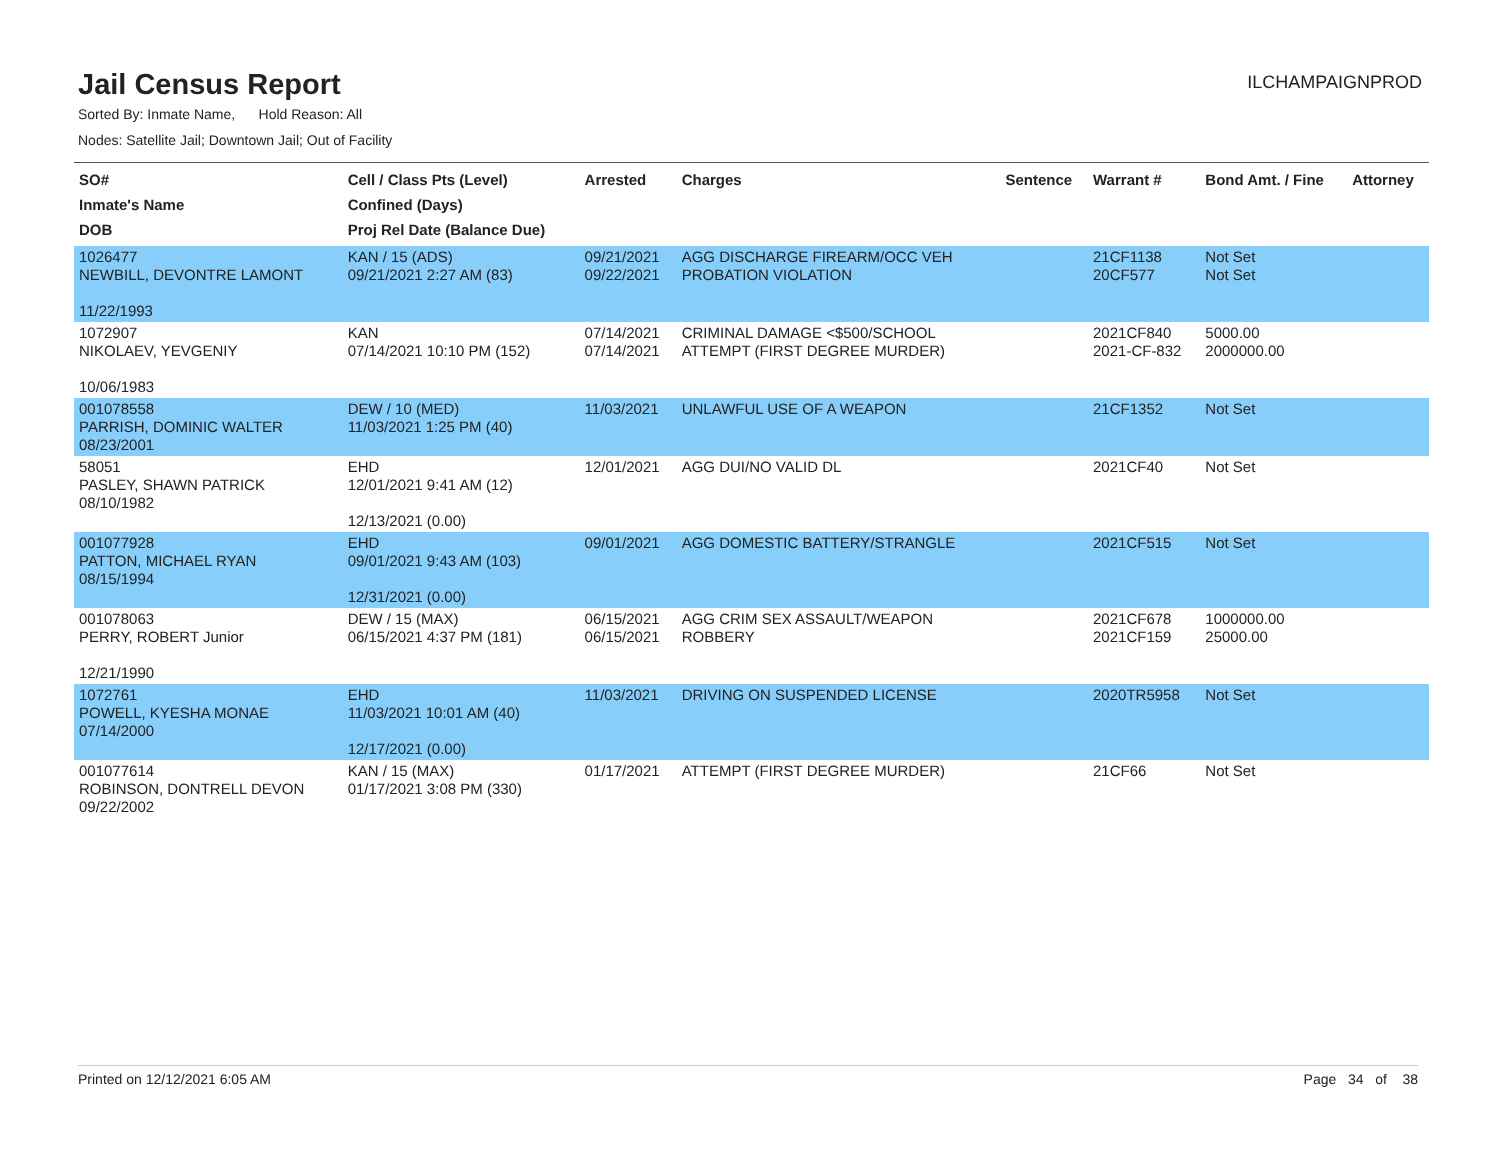Jail Census Report
ILCHAMPAIGNPROD
Sorted By: Inmate Name, Hold Reason: All
Nodes: Satellite Jail; Downtown Jail; Out of Facility
| SO# Inmate's Name DOB | Cell / Class Pts (Level) Confined (Days) Proj Rel Date (Balance Due) | Arrested | Charges | Sentence | Warrant # | Bond Amt. / Fine | Attorney |
| --- | --- | --- | --- | --- | --- | --- | --- |
| 1026477 NEWBILL, DEVONTRE LAMONT 11/22/1993 | KAN / 15 (ADS) 09/21/2021 2:27 AM (83) | 09/21/2021 09/22/2021 | AGG DISCHARGE FIREARM/OCC VEH PROBATION VIOLATION | | 21CF1138 20CF577 | Not Set Not Set | |
| 1072907 NIKOLAEV, YEVGENIY 10/06/1983 | KAN 07/14/2021 10:10 PM (152) | 07/14/2021 07/14/2021 | CRIMINAL DAMAGE <$500/SCHOOL ATTEMPT (FIRST DEGREE MURDER) | | 2021CF840 2021-CF-832 | 5000.00 2000000.00 | |
| 001078558 PARRISH, DOMINIC WALTER 08/23/2001 | DEW / 10 (MED) 11/03/2021 1:25 PM (40) | 11/03/2021 | UNLAWFUL USE OF A WEAPON | | 21CF1352 | Not Set | |
| 58051 PASLEY, SHAWN PATRICK 08/10/1982 | EHD 12/01/2021 9:41 AM (12) 12/13/2021 (0.00) | 12/01/2021 | AGG DUI/NO VALID DL | | 2021CF40 | Not Set | |
| 001077928 PATTON, MICHAEL RYAN 08/15/1994 | EHD 09/01/2021 9:43 AM (103) 12/31/2021 (0.00) | 09/01/2021 | AGG DOMESTIC BATTERY/STRANGLE | | 2021CF515 | Not Set | |
| 001078063 PERRY, ROBERT Junior 12/21/1990 | DEW / 15 (MAX) 06/15/2021 4:37 PM (181) | 06/15/2021 06/15/2021 | AGG CRIM SEX ASSAULT/WEAPON ROBBERY | | 2021CF678 2021CF159 | 1000000.00 25000.00 | |
| 1072761 POWELL, KYESHA MONAE 07/14/2000 | EHD 11/03/2021 10:01 AM (40) 12/17/2021 (0.00) | 11/03/2021 | DRIVING ON SUSPENDED LICENSE | | 2020TR5958 | Not Set | |
| 001077614 ROBINSON, DONTRELL DEVON 09/22/2002 | KAN / 15 (MAX) 01/17/2021 3:08 PM (330) | 01/17/2021 | ATTEMPT (FIRST DEGREE MURDER) | | 21CF66 | Not Set | |
Printed on 12/12/2021 6:05 AM Page 34 of 38